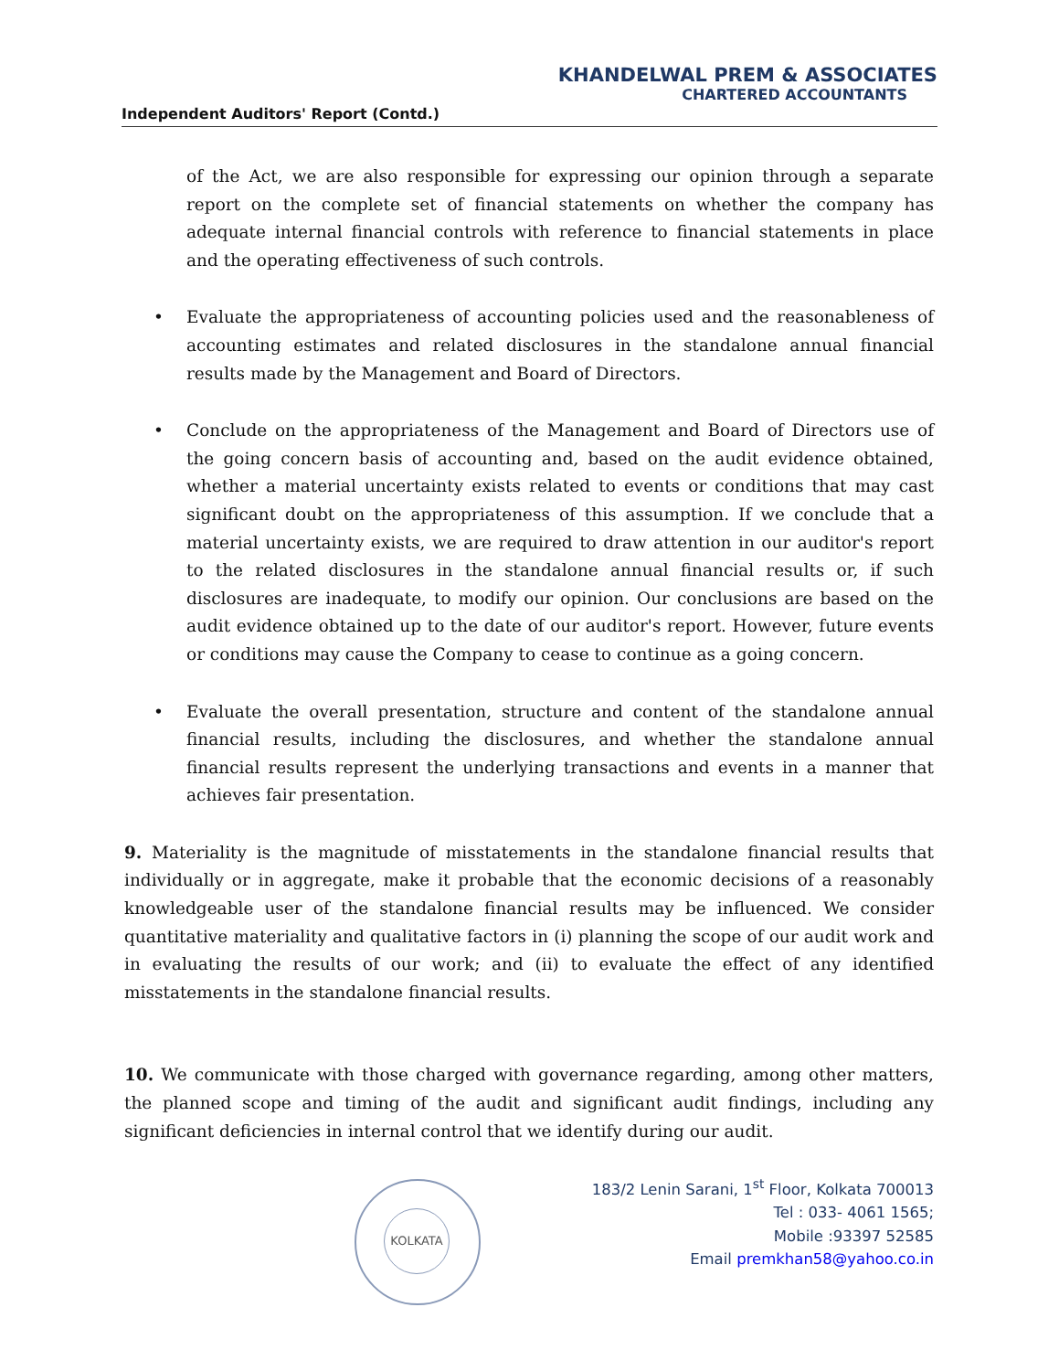KHANDELWAL PREM & ASSOCIATES
CHARTERED ACCOUNTANTS
Independent Auditors' Report (Contd.)
of the Act, we are also responsible for expressing our opinion through a separate report on the complete set of financial statements on whether the company has adequate internal financial controls with reference to financial statements in place and the operating effectiveness of such controls.
• Evaluate the appropriateness of accounting policies used and the reasonableness of accounting estimates and related disclosures in the standalone annual financial results made by the Management and Board of Directors.
• Conclude on the appropriateness of the Management and Board of Directors use of the going concern basis of accounting and, based on the audit evidence obtained, whether a material uncertainty exists related to events or conditions that may cast significant doubt on the appropriateness of this assumption. If we conclude that a material uncertainty exists, we are required to draw attention in our auditor's report to the related disclosures in the standalone annual financial results or, if such disclosures are inadequate, to modify our opinion. Our conclusions are based on the audit evidence obtained up to the date of our auditor's report. However, future events or conditions may cause the Company to cease to continue as a going concern.
• Evaluate the overall presentation, structure and content of the standalone annual financial results, including the disclosures, and whether the standalone annual financial results represent the underlying transactions and events in a manner that achieves fair presentation.
9. Materiality is the magnitude of misstatements in the standalone financial results that individually or in aggregate, make it probable that the economic decisions of a reasonably knowledgeable user of the standalone financial results may be influenced. We consider quantitative materiality and qualitative factors in (i) planning the scope of our audit work and in evaluating the results of our work; and (ii) to evaluate the effect of any identified misstatements in the standalone financial results.
10. We communicate with those charged with governance regarding, among other matters, the planned scope and timing of the audit and significant audit findings, including any significant deficiencies in internal control that we identify during our audit.
KOLKATA
183/2 Lenin Sarani, 1<sup>st</sup> Floor, Kolkata 700013
Tel : 033- 4061 1565;
Mobile :93397 52585
Email premkhan58@yahoo.co.in